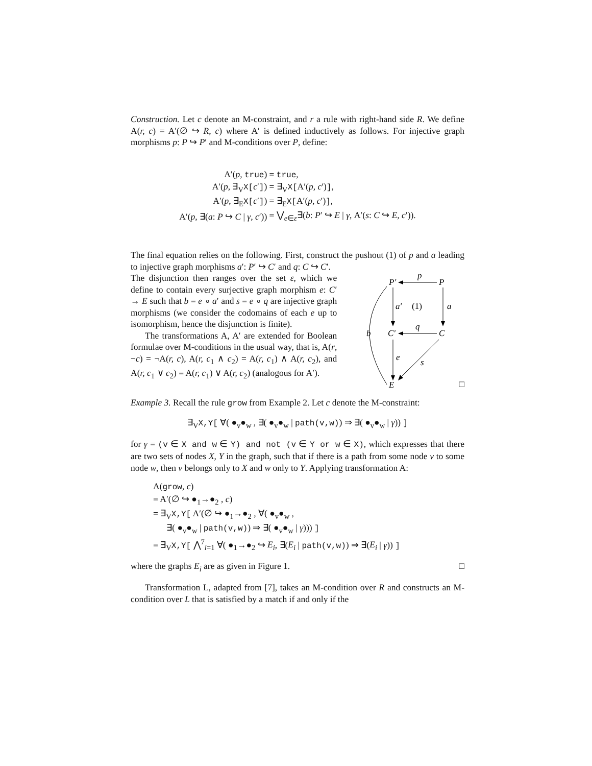Construction. Let c denote an M-constraint, and r a rule with right-hand side R. We define A(r, c) = A′(∅ ↪ R, c) where A′ is defined inductively as follows. For injective graph morphisms p: P ↪ P′ and M-conditions over P, define:
| A′( p , true ) | = true , |
| A′( p , ∃<sub>V</sub> X[ c ′ ] ) | = ∃<sub>V</sub> X[ A′( p, c ′) ] , |
| A′( p , ∃<sub>E</sub> X[ c ′ ] ) | = ∃<sub>E</sub> X[ A′( p, c ′) ] , |
| A′( p , ∃( a : P ↪ C / γ, c ′)) | = ⋁<sub>e∈ε</sub>∃( b : P ′ ↪ E / γ , A′( s : C ↪ E, c ′)). |
The final equation relies on the following. First, construct the pushout (1) of p and a leading to injective graph morphisms a′: P′ ↪ C′ and q: C ↪ C′.
The disjunction then ranges over the set ε, which we define to contain every surjective graph morphism e: C′ → E such that b = e ∘ a′ and s = e ∘ q are injective graph morphisms (we consider the codomains of each e up to isomorphism, hence the disjunction is finite).
The transformations A, A′ are extended for Boolean formulae over M-conditions in the usual way, that is, A(r, ¬c) = ¬A(r, c), A(r, c<sub>1</sub> ∧ c<sub>2</sub>) = A(r, c<sub>1</sub>) ∧ A(r, c<sub>2</sub>), and A(r, c<sub>1</sub> ∨ c<sub>2</sub>) = A(r, c<sub>1</sub>) ∨ A(r, c<sub>2</sub>) (analogous for A′).
P′
P
p
a′
(1)
a
C′
C
q
b
e
s
E
□
Example 3. Recall the rule grow from Example 2. Let c denote the M-constraint:
∃<sub>V</sub>X,Y[ ∀( ●<sub>v</sub>●<sub>w</sub> , ∃( ●<sub>v</sub>●<sub>w</sub> | path(v,w)) ⇒ ∃( ●<sub>v</sub>●<sub>w</sub> | γ)) ]
for γ = (v ∈ X and w ∈ Y) and not (v ∈ Y or w ∈ X), which expresses that there are two sets of nodes X, Y in the graph, such that if there is a path from some node v to some node w, then v belongs only to X and w only to Y. Applying transformation A:
A(grow, c)
= A′(∅ ↪ ●<sub>1</sub>→●<sub>2</sub> , c)
= ∃<sub>V</sub>X,Y[ A′(∅ ↪ ●<sub>1</sub>→●<sub>2</sub> , ∀( ●<sub>v</sub>●<sub>w</sub> ,
∃( ●<sub>v</sub>●<sub>w</sub> | path(v,w)) ⇒ ∃( ●<sub>v</sub>●<sub>w</sub> | γ))) ]
= ∃<sub>V</sub>X,Y[ ⋀<sup>7</sup><sub>i=1</sub> ∀( ●<sub>1</sub>→●<sub>2</sub> ↪ E<sub>i</sub>, ∃(E<sub>i</sub> | path(v,w)) ⇒ ∃(E<sub>i</sub> | γ)) ]
where the graphs E<sub>i</sub> are as given in Figure 1. □
Transformation L, adapted from [7], takes an M-condition over R and constructs an M-condition over L that is satisfied by a match if and only if the